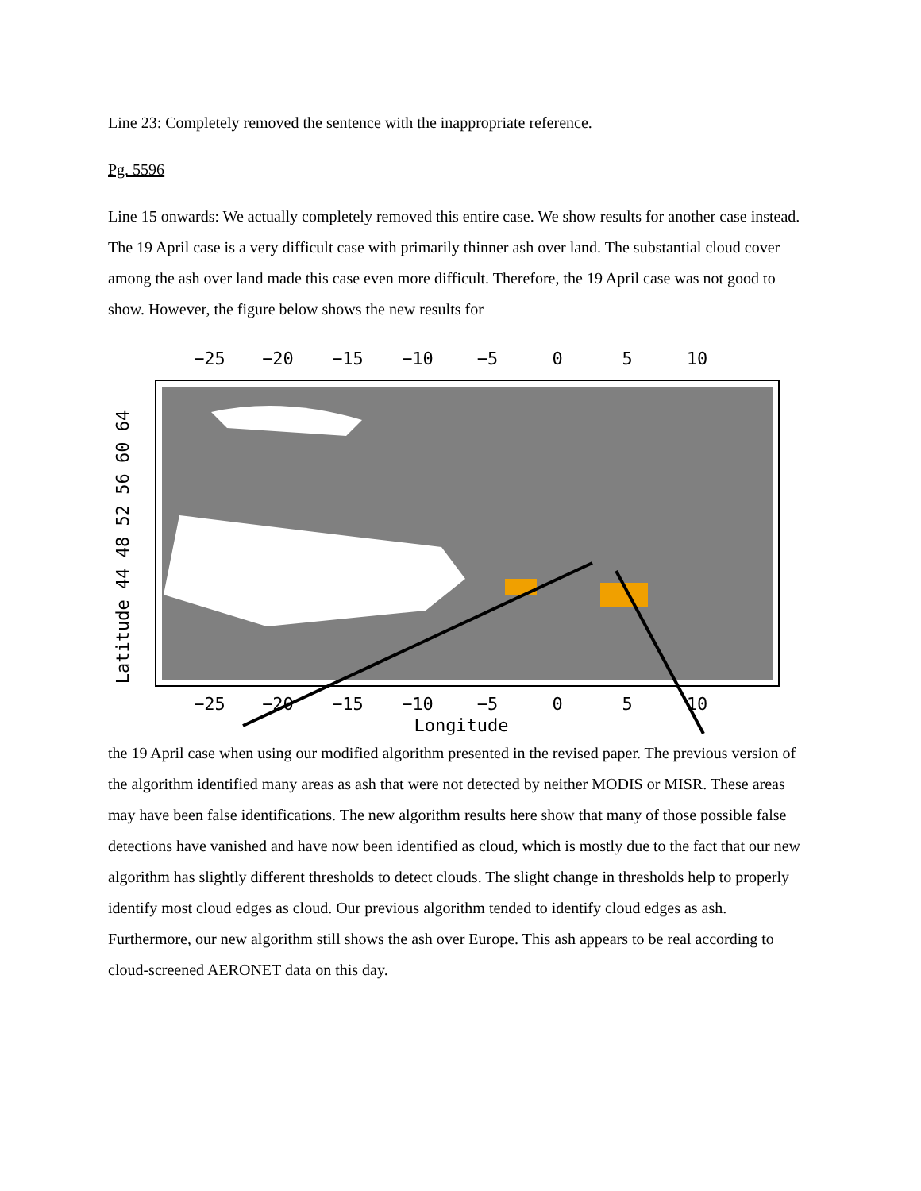Line 23: Completely removed the sentence with the inappropriate reference.
Pg. 5596
Line 15 onwards: We actually completely removed this entire case. We show results for another case instead. The 19 April case is a very difficult case with primarily thinner ash over land. The substantial cloud cover among the ash over land made this case even more difficult. Therefore, the 19 April case was not good to show. However, the figure below shows the new results for
−25
−20
−15
−10
−5
0
5
10
−25
−20
−15
−10
−5
0
5
10
Longitude
Latitude 44 48 52 56 60 64
the 19 April case when using our modified algorithm presented in the revised paper. The previous version of the algorithm identified many areas as ash that were not detected by neither MODIS or MISR. These areas may have been false identifications. The new algorithm results here show that many of those possible false detections have vanished and have now been identified as cloud, which is mostly due to the fact that our new algorithm has slightly different thresholds to detect clouds. The slight change in thresholds help to properly identify most cloud edges as cloud. Our previous algorithm tended to identify cloud edges as ash. Furthermore, our new algorithm still shows the ash over Europe. This ash appears to be real according to cloud-screened AERONET data on this day.